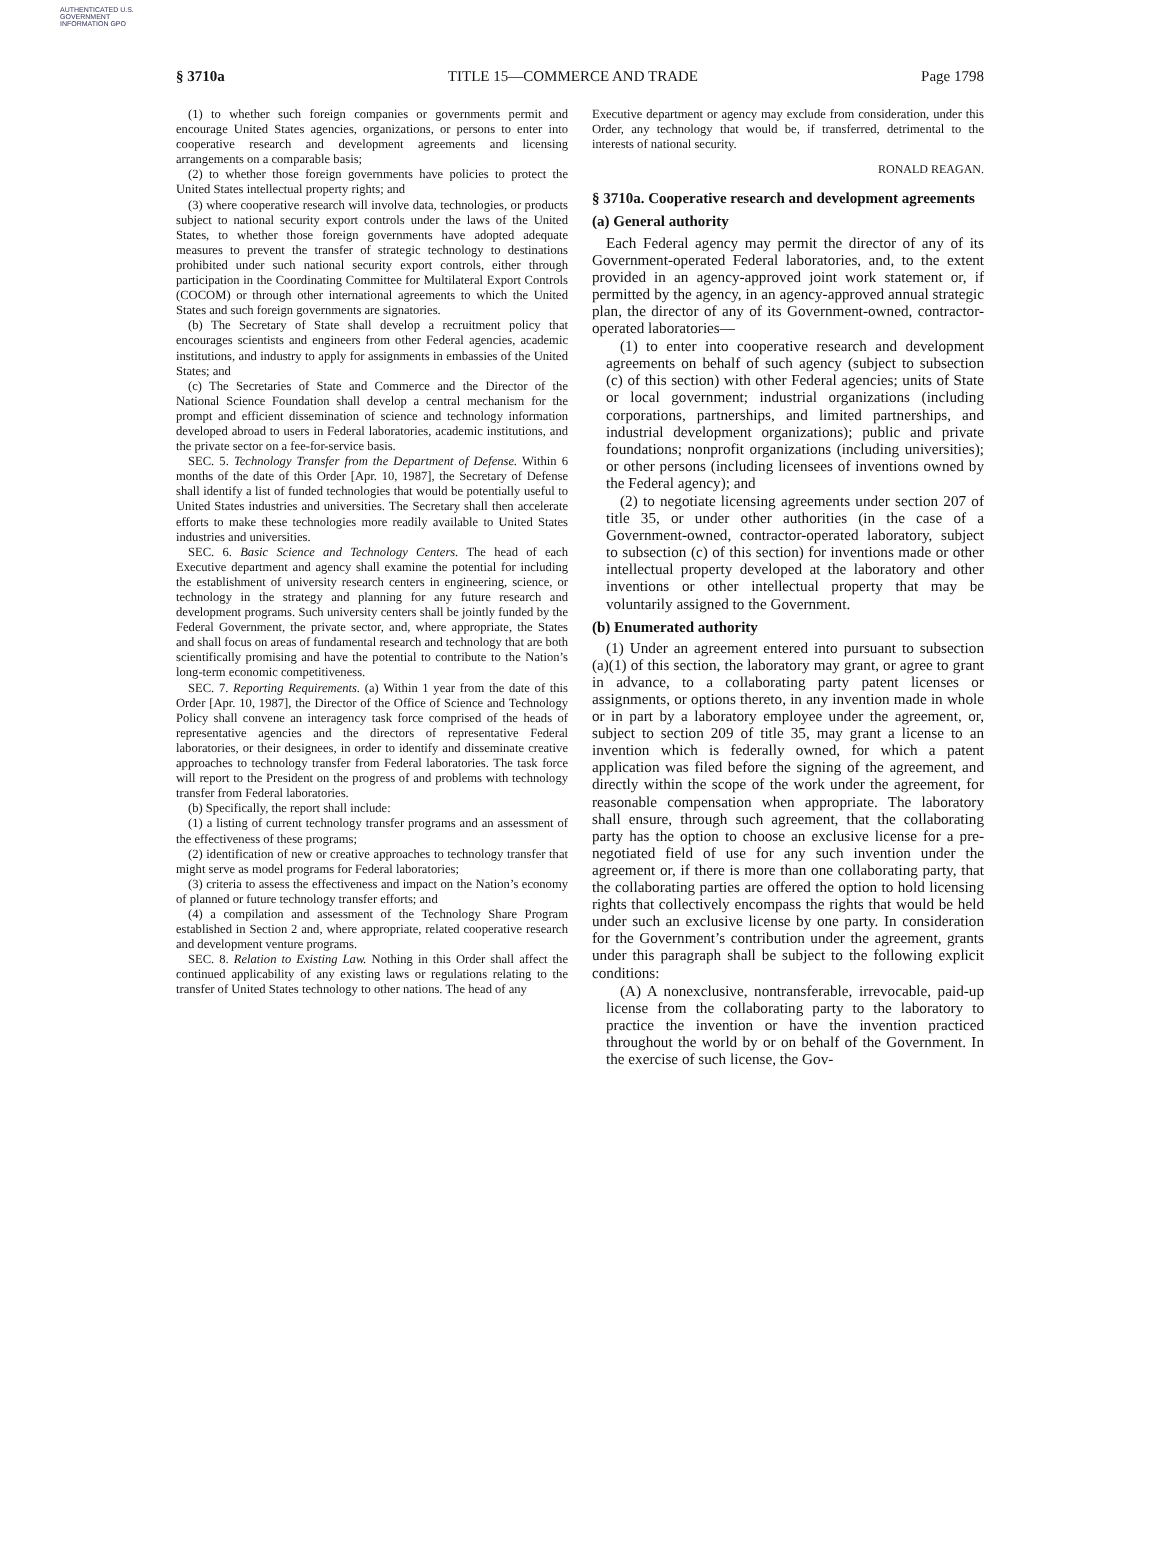AUTHENTICATED U.S. GOVERNMENT INFORMATION GPO
§ 3710a TITLE 15—COMMERCE AND TRADE Page 1798
(1) to whether such foreign companies or governments permit and encourage United States agencies, organizations, or persons to enter into cooperative research and development agreements and licensing arrangements on a comparable basis;
(2) to whether those foreign governments have policies to protect the United States intellectual property rights; and
(3) where cooperative research will involve data, technologies, or products subject to national security export controls under the laws of the United States, to whether those foreign governments have adopted adequate measures to prevent the transfer of strategic technology to destinations prohibited under such national security export controls, either through participation in the Coordinating Committee for Multilateral Export Controls (COCOM) or through other international agreements to which the United States and such foreign governments are signatories.
(b) The Secretary of State shall develop a recruitment policy that encourages scientists and engineers from other Federal agencies, academic institutions, and industry to apply for assignments in embassies of the United States; and
(c) The Secretaries of State and Commerce and the Director of the National Science Foundation shall develop a central mechanism for the prompt and efficient dissemination of science and technology information developed abroad to users in Federal laboratories, academic institutions, and the private sector on a fee-for-service basis.
SEC. 5. Technology Transfer from the Department of Defense. Within 6 months of the date of this Order [Apr. 10, 1987], the Secretary of Defense shall identify a list of funded technologies that would be potentially useful to United States industries and universities. The Secretary shall then accelerate efforts to make these technologies more readily available to United States industries and universities.
SEC. 6. Basic Science and Technology Centers. The head of each Executive department and agency shall examine the potential for including the establishment of university research centers in engineering, science, or technology in the strategy and planning for any future research and development programs. Such university centers shall be jointly funded by the Federal Government, the private sector, and, where appropriate, the States and shall focus on areas of fundamental research and technology that are both scientifically promising and have the potential to contribute to the Nation’s long-term economic competitiveness.
SEC. 7. Reporting Requirements. (a) Within 1 year from the date of this Order [Apr. 10, 1987], the Director of the Office of Science and Technology Policy shall convene an interagency task force comprised of the heads of representative agencies and the directors of representative Federal laboratories, or their designees, in order to identify and disseminate creative approaches to technology transfer from Federal laboratories. The task force will report to the President on the progress of and problems with technology transfer from Federal laboratories.
(b) Specifically, the report shall include:
(1) a listing of current technology transfer programs and an assessment of the effectiveness of these programs;
(2) identification of new or creative approaches to technology transfer that might serve as model programs for Federal laboratories;
(3) criteria to assess the effectiveness and impact on the Nation’s economy of planned or future technology transfer efforts; and
(4) a compilation and assessment of the Technology Share Program established in Section 2 and, where appropriate, related cooperative research and development venture programs.
SEC. 8. Relation to Existing Law. Nothing in this Order shall affect the continued applicability of any existing laws or regulations relating to the transfer of United States technology to other nations. The head of any
Executive department or agency may exclude from consideration, under this Order, any technology that would be, if transferred, detrimental to the interests of national security.
RONALD REAGAN.
§ 3710a. Cooperative research and development agreements
(a) General authority
Each Federal agency may permit the director of any of its Government-operated Federal laboratories, and, to the extent provided in an agency-approved joint work statement or, if permitted by the agency, in an agency-approved annual strategic plan, the director of any of its Government-owned, contractor-operated laboratories—
(1) to enter into cooperative research and development agreements on behalf of such agency (subject to subsection (c) of this section) with other Federal agencies; units of State or local government; industrial organizations (including corporations, partnerships, and limited partnerships, and industrial development organizations); public and private foundations; nonprofit organizations (including universities); or other persons (including licensees of inventions owned by the Federal agency); and
(2) to negotiate licensing agreements under section 207 of title 35, or under other authorities (in the case of a Government-owned, contractor-operated laboratory, subject to subsection (c) of this section) for inventions made or other intellectual property developed at the laboratory and other inventions or other intellectual property that may be voluntarily assigned to the Government.
(b) Enumerated authority
(1) Under an agreement entered into pursuant to subsection (a)(1) of this section, the laboratory may grant, or agree to grant in advance, to a collaborating party patent licenses or assignments, or options thereto, in any invention made in whole or in part by a laboratory employee under the agreement, or, subject to section 209 of title 35, may grant a license to an invention which is federally owned, for which a patent application was filed before the signing of the agreement, and directly within the scope of the work under the agreement, for reasonable compensation when appropriate. The laboratory shall ensure, through such agreement, that the collaborating party has the option to choose an exclusive license for a pre-negotiated field of use for any such invention under the agreement or, if there is more than one collaborating party, that the collaborating parties are offered the option to hold licensing rights that collectively encompass the rights that would be held under such an exclusive license by one party. In consideration for the Government’s contribution under the agreement, grants under this paragraph shall be subject to the following explicit conditions:
(A) A nonexclusive, nontransferable, irrevocable, paid-up license from the collaborating party to the laboratory to practice the invention or have the invention practiced throughout the world by or on behalf of the Government. In the exercise of such license, the Gov-